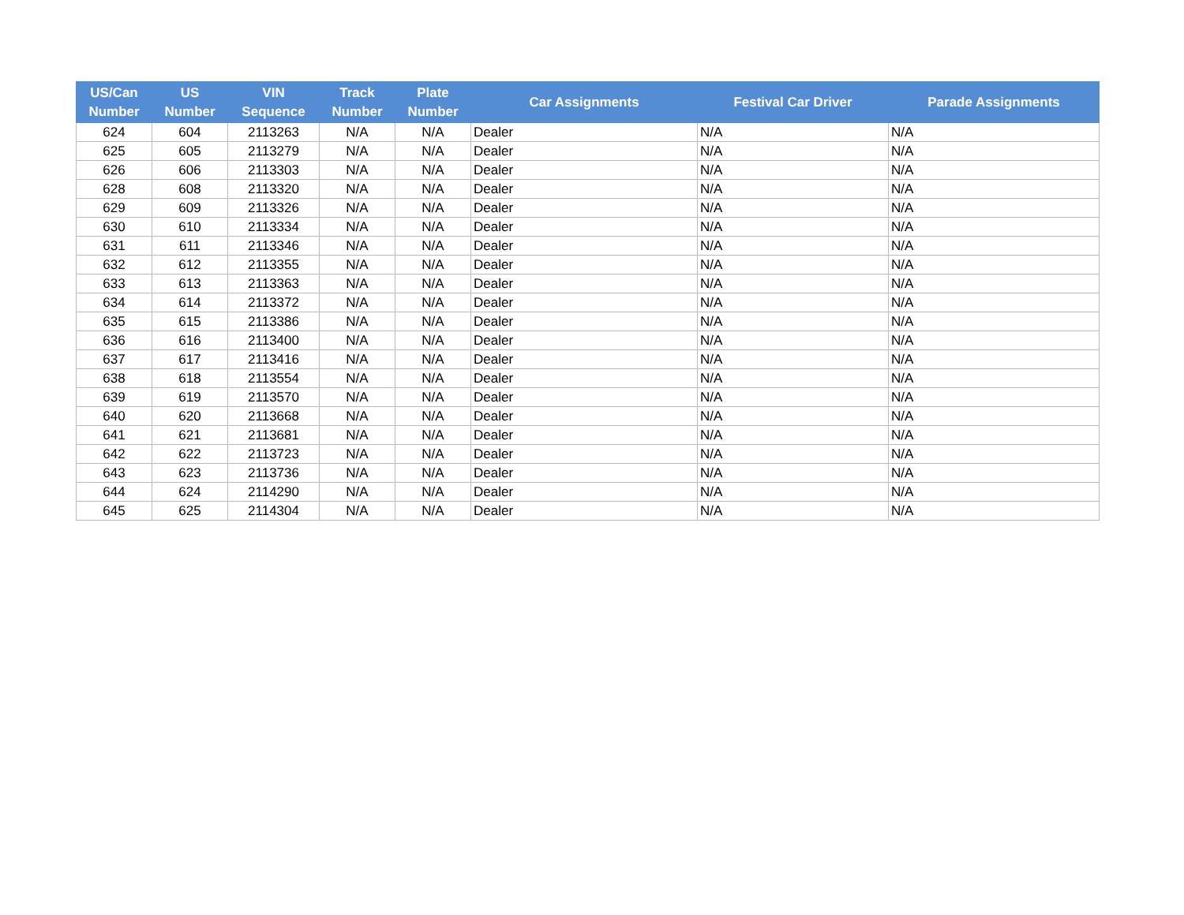| US/Can Number | US Number | VIN Sequence | Track Number | Plate Number | Car Assignments | Festival Car Driver | Parade Assignments |
| --- | --- | --- | --- | --- | --- | --- | --- |
| 624 | 604 | 2113263 | N/A | N/A | Dealer | N/A | N/A |
| 625 | 605 | 2113279 | N/A | N/A | Dealer | N/A | N/A |
| 626 | 606 | 2113303 | N/A | N/A | Dealer | N/A | N/A |
| 628 | 608 | 2113320 | N/A | N/A | Dealer | N/A | N/A |
| 629 | 609 | 2113326 | N/A | N/A | Dealer | N/A | N/A |
| 630 | 610 | 2113334 | N/A | N/A | Dealer | N/A | N/A |
| 631 | 611 | 2113346 | N/A | N/A | Dealer | N/A | N/A |
| 632 | 612 | 2113355 | N/A | N/A | Dealer | N/A | N/A |
| 633 | 613 | 2113363 | N/A | N/A | Dealer | N/A | N/A |
| 634 | 614 | 2113372 | N/A | N/A | Dealer | N/A | N/A |
| 635 | 615 | 2113386 | N/A | N/A | Dealer | N/A | N/A |
| 636 | 616 | 2113400 | N/A | N/A | Dealer | N/A | N/A |
| 637 | 617 | 2113416 | N/A | N/A | Dealer | N/A | N/A |
| 638 | 618 | 2113554 | N/A | N/A | Dealer | N/A | N/A |
| 639 | 619 | 2113570 | N/A | N/A | Dealer | N/A | N/A |
| 640 | 620 | 2113668 | N/A | N/A | Dealer | N/A | N/A |
| 641 | 621 | 2113681 | N/A | N/A | Dealer | N/A | N/A |
| 642 | 622 | 2113723 | N/A | N/A | Dealer | N/A | N/A |
| 643 | 623 | 2113736 | N/A | N/A | Dealer | N/A | N/A |
| 644 | 624 | 2114290 | N/A | N/A | Dealer | N/A | N/A |
| 645 | 625 | 2114304 | N/A | N/A | Dealer | N/A | N/A |